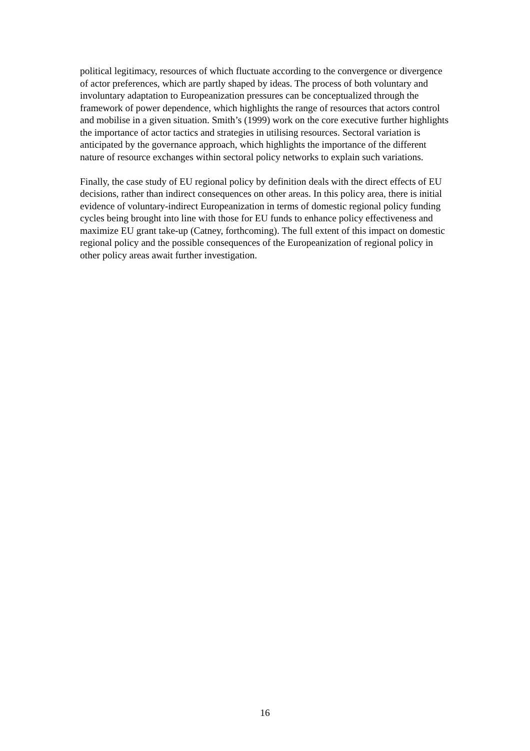political legitimacy, resources of which fluctuate according to the convergence or divergence of actor preferences, which are partly shaped by ideas. The process of both voluntary and involuntary adaptation to Europeanization pressures can be conceptualized through the framework of power dependence, which highlights the range of resources that actors control and mobilise in a given situation. Smith’s (1999) work on the core executive further highlights the importance of actor tactics and strategies in utilising resources. Sectoral variation is anticipated by the governance approach, which highlights the importance of the different nature of resource exchanges within sectoral policy networks to explain such variations.
Finally, the case study of EU regional policy by definition deals with the direct effects of EU decisions, rather than indirect consequences on other areas. In this policy area, there is initial evidence of voluntary-indirect Europeanization in terms of domestic regional policy funding cycles being brought into line with those for EU funds to enhance policy effectiveness and maximize EU grant take-up (Catney, forthcoming). The full extent of this impact on domestic regional policy and the possible consequences of the Europeanization of regional policy in other policy areas await further investigation.
16